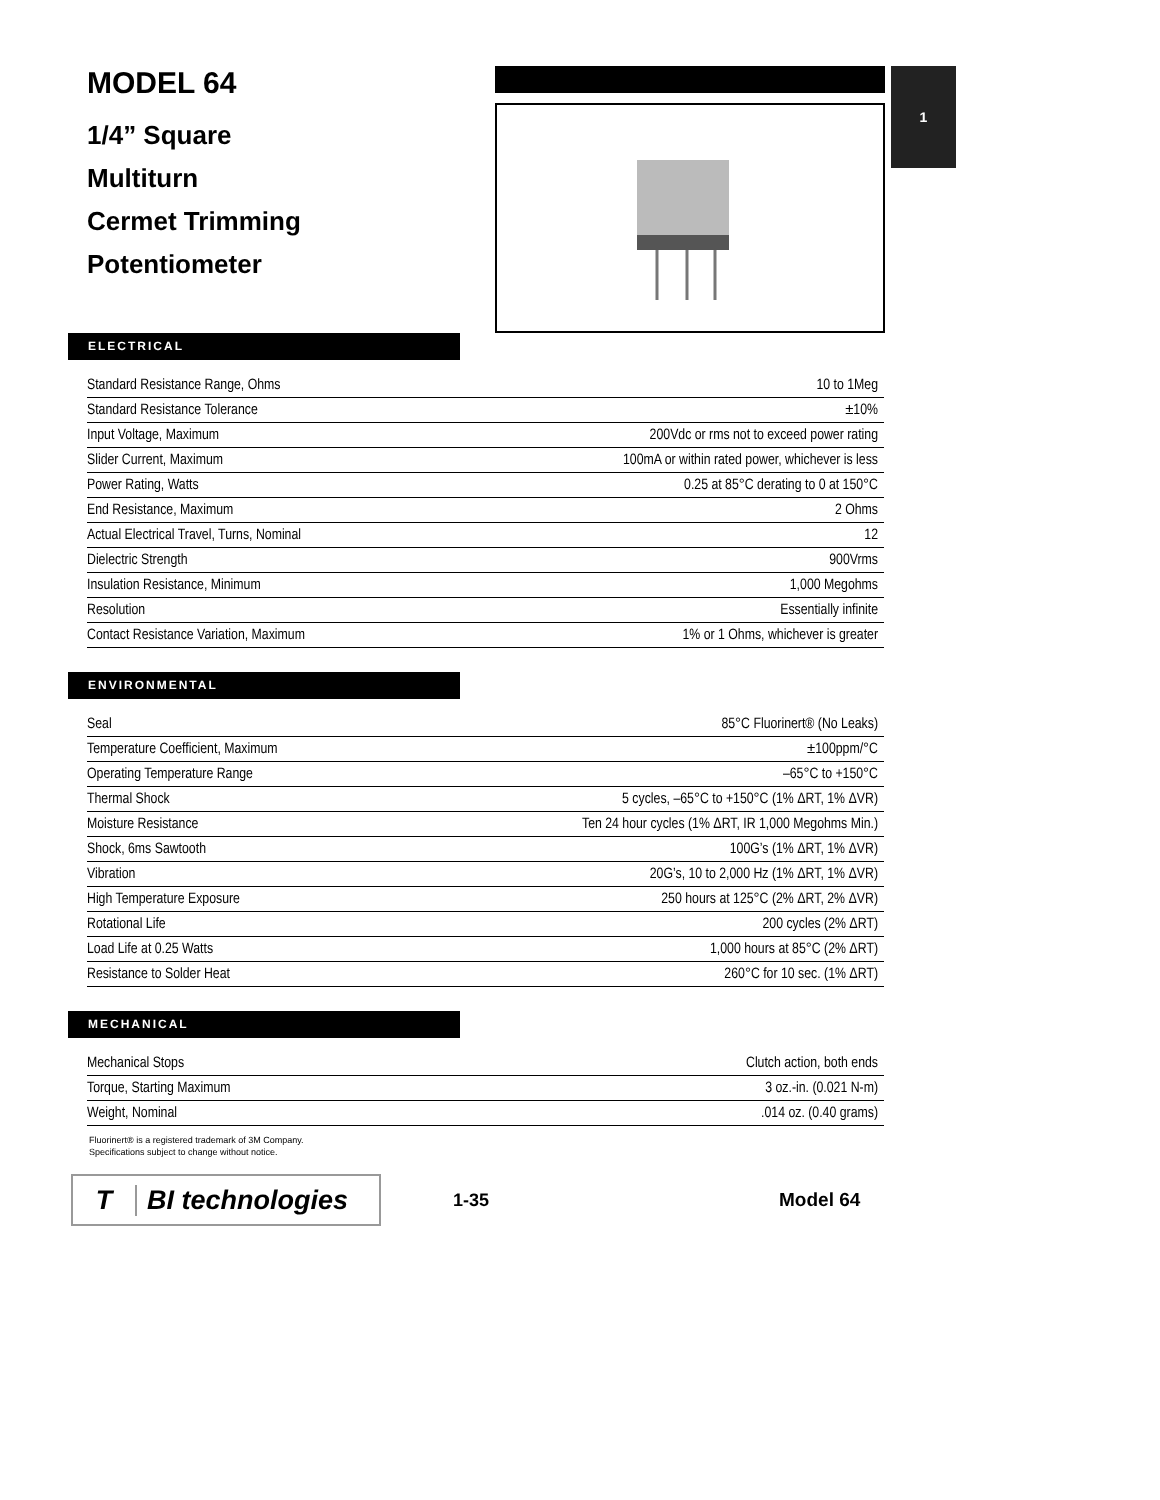1
MODEL 64
1/4” Square
Multiturn
Cermet Trimming
Potentiometer
ELECTRICAL
| Standard Resistance Range, Ohms | 10 to 1Meg |
| Standard Resistance Tolerance | ±10% |
| Input Voltage, Maximum | 200Vdc or rms not to exceed power rating |
| Slider Current, Maximum | 100mA or within rated power, whichever is less |
| Power Rating, Watts | 0.25 at 85°C derating to 0 at 150°C |
| End Resistance, Maximum | 2 Ohms |
| Actual Electrical Travel, Turns, Nominal | 12 |
| Dielectric Strength | 900Vrms |
| Insulation Resistance, Minimum | 1,000 Megohms |
| Resolution | Essentially infinite |
| Contact Resistance Variation, Maximum | 1% or 1 Ohms, whichever is greater |
ENVIRONMENTAL
| Seal | 85°C Fluorinert® (No Leaks) |
| Temperature Coefficient, Maximum | ±100ppm/°C |
| Operating Temperature Range | –65°C to +150°C |
| Thermal Shock | 5 cycles, –65°C to +150°C (1% ΔRT, 1% ΔVR) |
| Moisture Resistance | Ten 24 hour cycles (1% ΔRT, IR 1,000 Megohms Min.) |
| Shock, 6ms Sawtooth | 100G’s (1% ΔRT, 1% ΔVR) |
| Vibration | 20G’s, 10 to 2,000 Hz (1% ΔRT, 1% ΔVR) |
| High Temperature Exposure | 250 hours at 125°C (2% ΔRT, 2% ΔVR) |
| Rotational Life | 200 cycles (2% ΔRT) |
| Load Life at 0.25 Watts | 1,000 hours at 85°C (2% ΔRT) |
| Resistance to Solder Heat | 260°C for 10 sec. (1% ΔRT) |
MECHANICAL
| Mechanical Stops | Clutch action, both ends |
| Torque, Starting Maximum | 3 oz.-in. (0.021 N-m) |
| Weight, Nominal | .014 oz. (0.40 grams) |
Fluorinert® is a registered trademark of 3M Company.
Specifications subject to change without notice.
T BI technologies
1-35 Model 64